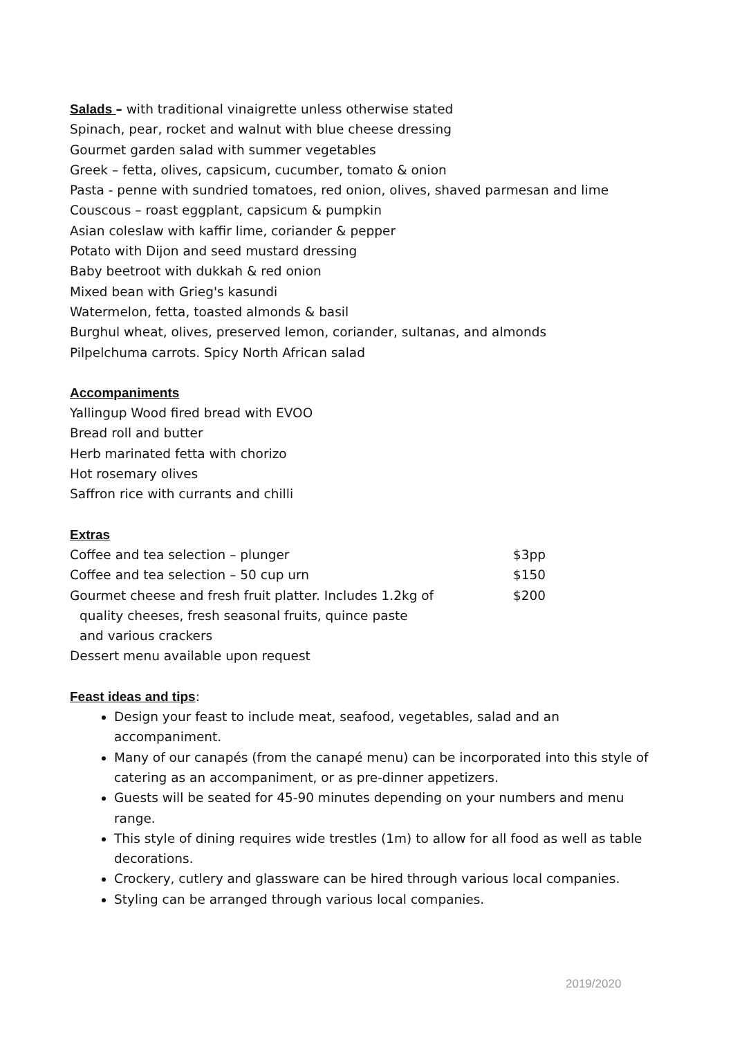Salads – with traditional vinaigrette unless otherwise stated
Spinach, pear, rocket and walnut with blue cheese dressing
Gourmet garden salad with summer vegetables
Greek – fetta, olives, capsicum, cucumber, tomato & onion
Pasta - penne with sundried tomatoes, red onion, olives, shaved parmesan and lime
Couscous – roast eggplant, capsicum & pumpkin
Asian coleslaw with kaffir lime, coriander & pepper
Potato with Dijon and seed mustard dressing
Baby beetroot with dukkah & red onion
Mixed bean with Grieg's kasundi
Watermelon, fetta, toasted almonds & basil
Burghul wheat, olives, preserved lemon, coriander, sultanas, and almonds
Pilpelchuma carrots. Spicy North African salad
Accompaniments
Yallingup Wood fired bread with EVOO
Bread roll and butter
Herb marinated fetta with chorizo
Hot rosemary olives
Saffron rice with currants and chilli
Extras
Coffee and tea selection – plunger $3pp
Coffee and tea selection – 50 cup urn $150
Gourmet cheese and fresh fruit platter. Includes 1.2kg of $200
quality cheeses, fresh seasonal fruits, quince paste
and various crackers
Dessert menu available upon request
Feast ideas and tips:
Design your feast to include meat, seafood, vegetables, salad and an accompaniment.
Many of our canapés (from the canapé menu) can be incorporated into this style of catering as an accompaniment, or as pre-dinner appetizers.
Guests will be seated for 45-90 minutes depending on your numbers and menu range.
This style of dining requires wide trestles (1m) to allow for all food as well as table decorations.
Crockery, cutlery and glassware can be hired through various local companies.
Styling can be arranged through various local companies.
2019/2020